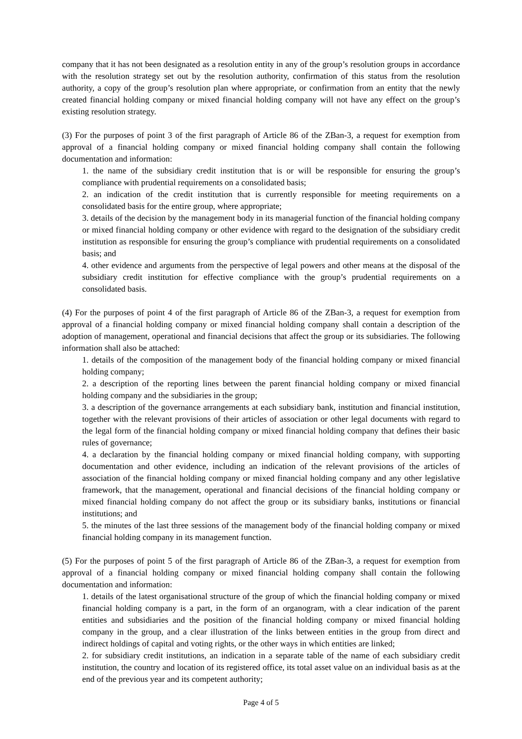company that it has not been designated as a resolution entity in any of the group’s resolution groups in accordance with the resolution strategy set out by the resolution authority, confirmation of this status from the resolution authority, a copy of the group’s resolution plan where appropriate, or confirmation from an entity that the newly created financial holding company or mixed financial holding company will not have any effect on the group’s existing resolution strategy.
(3) For the purposes of point 3 of the first paragraph of Article 86 of the ZBan-3, a request for exemption from approval of a financial holding company or mixed financial holding company shall contain the following documentation and information:
1. the name of the subsidiary credit institution that is or will be responsible for ensuring the group’s compliance with prudential requirements on a consolidated basis;
2. an indication of the credit institution that is currently responsible for meeting requirements on a consolidated basis for the entire group, where appropriate;
3. details of the decision by the management body in its managerial function of the financial holding company or mixed financial holding company or other evidence with regard to the designation of the subsidiary credit institution as responsible for ensuring the group’s compliance with prudential requirements on a consolidated basis; and
4. other evidence and arguments from the perspective of legal powers and other means at the disposal of the subsidiary credit institution for effective compliance with the group’s prudential requirements on a consolidated basis.
(4) For the purposes of point 4 of the first paragraph of Article 86 of the ZBan-3, a request for exemption from approval of a financial holding company or mixed financial holding company shall contain a description of the adoption of management, operational and financial decisions that affect the group or its subsidiaries. The following information shall also be attached:
1. details of the composition of the management body of the financial holding company or mixed financial holding company;
2. a description of the reporting lines between the parent financial holding company or mixed financial holding company and the subsidiaries in the group;
3. a description of the governance arrangements at each subsidiary bank, institution and financial institution, together with the relevant provisions of their articles of association or other legal documents with regard to the legal form of the financial holding company or mixed financial holding company that defines their basic rules of governance;
4. a declaration by the financial holding company or mixed financial holding company, with supporting documentation and other evidence, including an indication of the relevant provisions of the articles of association of the financial holding company or mixed financial holding company and any other legislative framework, that the management, operational and financial decisions of the financial holding company or mixed financial holding company do not affect the group or its subsidiary banks, institutions or financial institutions; and
5. the minutes of the last three sessions of the management body of the financial holding company or mixed financial holding company in its management function.
(5) For the purposes of point 5 of the first paragraph of Article 86 of the ZBan-3, a request for exemption from approval of a financial holding company or mixed financial holding company shall contain the following documentation and information:
1. details of the latest organisational structure of the group of which the financial holding company or mixed financial holding company is a part, in the form of an organogram, with a clear indication of the parent entities and subsidiaries and the position of the financial holding company or mixed financial holding company in the group, and a clear illustration of the links between entities in the group from direct and indirect holdings of capital and voting rights, or the other ways in which entities are linked;
2. for subsidiary credit institutions, an indication in a separate table of the name of each subsidiary credit institution, the country and location of its registered office, its total asset value on an individual basis as at the end of the previous year and its competent authority;
Page 4 of 5